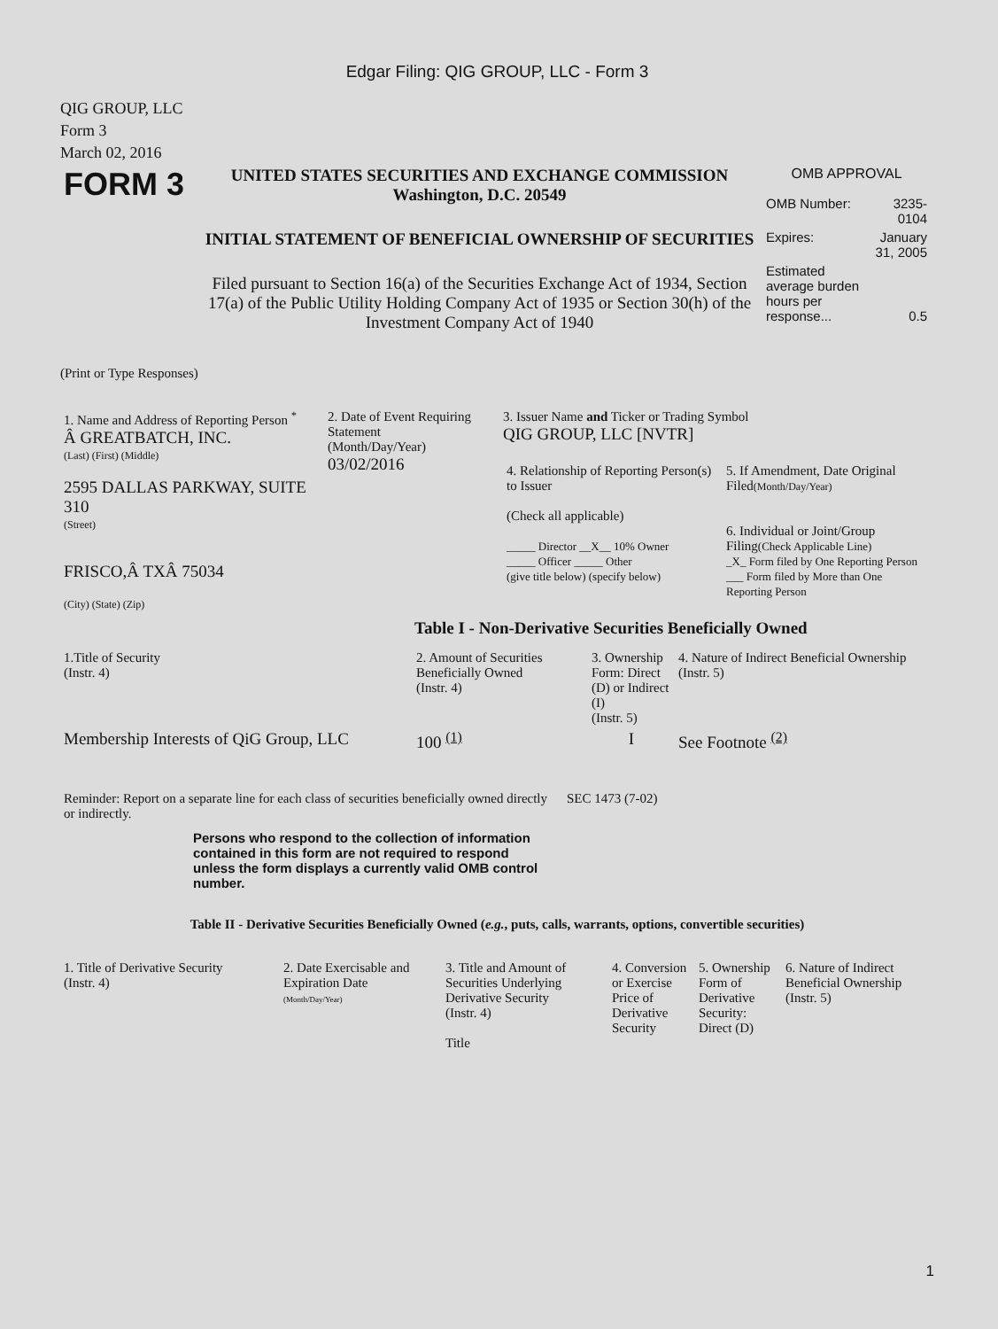Edgar Filing: QIG GROUP, LLC - Form 3
QIG GROUP, LLC
Form 3
March 02, 2016
| FORM 3 | UNITED STATES SECURITIES AND EXCHANGE COMMISSION Washington, D.C. 20549 INITIAL STATEMENT OF BENEFICIAL OWNERSHIP OF SECURITIES Filed pursuant to Section 16(a) of the Securities Exchange Act of 1934, Section 17(a) of the Public Utility Holding Company Act of 1935 or Section 30(h) of the Investment Company Act of 1940 | OMB APPROVAL / OMB Number: / 3235-0104 / / Expires: / January 31, 2005 / / Estimated average burden hours per response... / 0.5 / |
(Print or Type Responses)
| 1. Name and Address of Reporting Person <sup>*</sup> Â GREATBATCH, INC. (Last) (First) (Middle) 2595 DALLAS PARKWAY, SUITE 310 (Street) FRISCO,Â TXÂ 75034 (City) (State) (Zip) | 2. Date of Event Requiring Statement (Month/Day/Year) 03/02/2016 | 3. Issuer Name and Ticker or Trading Symbol QIG GROUP, LLC [NVTR] / 4. Relationship of Reporting Person(s) to Issuer (Check all applicable) _____ Director __X__ 10% Owner _____ Officer _____ Other (give title below) (specify below) / 5. If Amendment, Date Original Filed (Month/Day/Year) 6. Individual or Joint/Group Filing (Check Applicable Line) _X_ Form filed by One Reporting Person ___ Form filed by More than One Reporting Person / |
Table I - Non-Derivative Securities Beneficially Owned
| 1.Title of Security (Instr. 4) | 2. Amount of Securities Beneficially Owned (Instr. 4) | 3. Ownership Form: Direct (D) or Indirect (I) (Instr. 5) | 4. Nature of Indirect Beneficial Ownership (Instr. 5) |
| --- | --- | --- | --- |
| Membership Interests of QiG Group, LLC | 100 <sup>(1)</sup> | I | See Footnote <sup>(2)</sup> |
| Reminder: Report on a separate line for each class of securities beneficially owned directly or indirectly. | SEC 1473 (7-02) |
Persons who respond to the collection of information contained in this form are not required to respond unless the form displays a currently valid OMB control number.
Table II - Derivative Securities Beneficially Owned (e.g., puts, calls, warrants, options, convertible securities)
| 1. Title of Derivative Security (Instr. 4) | 2. Date Exercisable and Expiration Date (Month/Day/Year) | 3. Title and Amount of Securities Underlying Derivative Security (Instr. 4) Title | 4. Conversion or Exercise Price of Derivative Security | 5. Ownership Form of Derivative Security: Direct (D) | 6. Nature of Indirect Beneficial Ownership (Instr. 5) |
| --- | --- | --- | --- | --- | --- |
1